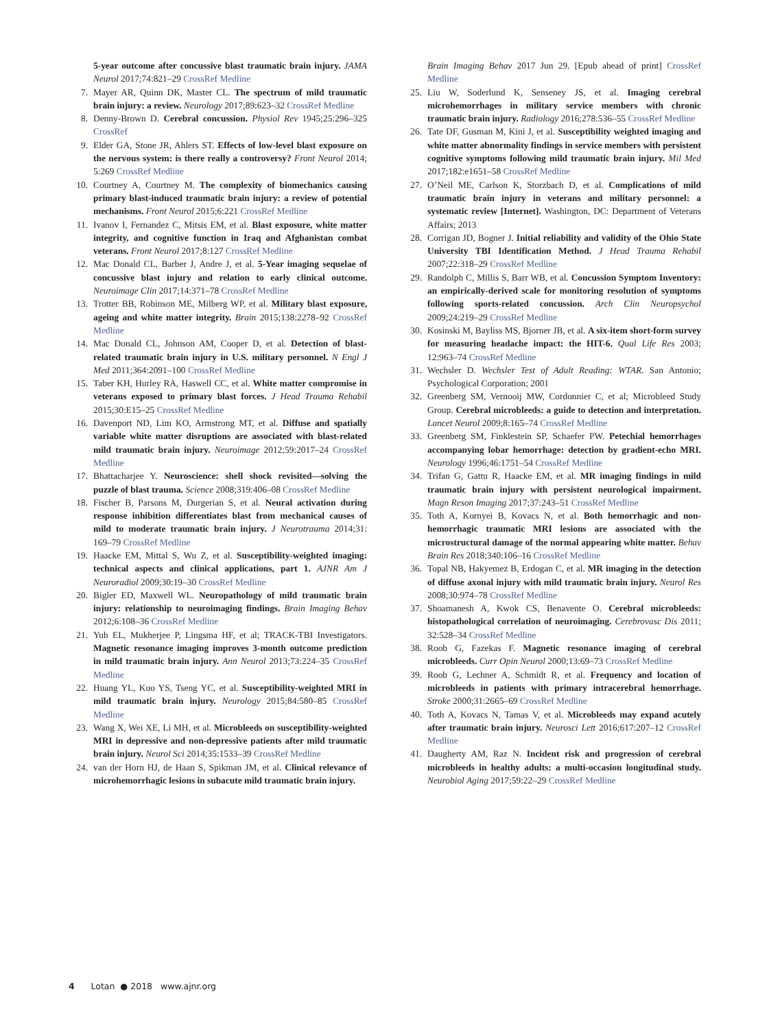5-year outcome after concussive blast traumatic brain injury. JAMA Neurol 2017;74:821–29 CrossRef Medline
7. Mayer AR, Quinn DK, Master CL. The spectrum of mild traumatic brain injury: a review. Neurology 2017;89:623–32 CrossRef Medline
8. Denny-Brown D. Cerebral concussion. Physiol Rev 1945;25:296–325 CrossRef
9. Elder GA, Stone JR, Ahlers ST. Effects of low-level blast exposure on the nervous system: is there really a controversy? Front Neurol 2014; 5:269 CrossRef Medline
10. Courtney A, Courtney M. The complexity of biomechanics causing primary blast-induced traumatic brain injury: a review of potential mechanisms. Front Neurol 2015;6:221 CrossRef Medline
11. Ivanov I, Fernandez C, Mitsis EM, et al. Blast exposure, white matter integrity, and cognitive function in Iraq and Afghanistan combat veterans. Front Neurol 2017;8:127 CrossRef Medline
12. Mac Donald CL, Barber J, Andre J, et al. 5-Year imaging sequelae of concussive blast injury and relation to early clinical outcome. Neuroimage Clin 2017;14:371–78 CrossRef Medline
13. Trotter BB, Robinson ME, Milberg WP, et al. Military blast exposure, ageing and white matter integrity. Brain 2015;138:2278–92 CrossRef Medline
14. Mac Donald CL, Johnson AM, Cooper D, et al. Detection of blast-related traumatic brain injury in U.S. military personnel. N Engl J Med 2011;364:2091–100 CrossRef Medline
15. Taber KH, Hurley RA, Haswell CC, et al. White matter compromise in veterans exposed to primary blast forces. J Head Trauma Rehabil 2015;30:E15–25 CrossRef Medline
16. Davenport ND, Lim KO, Armstrong MT, et al. Diffuse and spatially variable white matter disruptions are associated with blast-related mild traumatic brain injury. Neuroimage 2012;59:2017–24 CrossRef Medline
17. Bhattacharjee Y. Neuroscience: shell shock revisited—solving the puzzle of blast trauma. Science 2008;319:406–08 CrossRef Medline
18. Fischer B, Parsons M, Durgerian S, et al. Neural activation during response inhibition differentiates blast from mechanical causes of mild to moderate traumatic brain injury. J Neurotrauma 2014;31: 169–79 CrossRef Medline
19. Haacke EM, Mittal S, Wu Z, et al. Susceptibility-weighted imaging: technical aspects and clinical applications, part 1. AJNR Am J Neuroradiol 2009;30:19–30 CrossRef Medline
20. Bigler ED, Maxwell WL. Neuropathology of mild traumatic brain injury: relationship to neuroimaging findings. Brain Imaging Behav 2012;6:108–36 CrossRef Medline
21. Yuh EL, Mukherjee P, Lingsma HF, et al; TRACK-TBI Investigators. Magnetic resonance imaging improves 3-month outcome prediction in mild traumatic brain injury. Ann Neurol 2013;73:224–35 CrossRef Medline
22. Huang YL, Kuo YS, Tseng YC, et al. Susceptibility-weighted MRI in mild traumatic brain injury. Neurology 2015;84:580–85 CrossRef Medline
23. Wang X, Wei XE, Li MH, et al. Microbleeds on susceptibility-weighted MRI in depressive and non-depressive patients after mild traumatic brain injury. Neurol Sci 2014;35:1533–39 CrossRef Medline
24. van der Horn HJ, de Haan S, Spikman JM, et al. Clinical relevance of microhemorrhagic lesions in subacute mild traumatic brain injury.
Brain Imaging Behav 2017 Jun 29. [Epub ahead of print] CrossRef Medline
25. Liu W, Soderlund K, Senseney JS, et al. Imaging cerebral microhemorrhages in military service members with chronic traumatic brain injury. Radiology 2016;278:536–55 CrossRef Medline
26. Tate DF, Gusman M, Kini J, et al. Susceptibility weighted imaging and white matter abnormality findings in service members with persistent cognitive symptoms following mild traumatic brain injury. Mil Med 2017;182:e1651–58 CrossRef Medline
27. O’Neil ME, Carlson K, Storzbach D, et al. Complications of mild traumatic brain injury in veterans and military personnel: a systematic review [Internet]. Washington, DC: Department of Veterans Affairs; 2013
28. Corrigan JD, Bogner J. Initial reliability and validity of the Ohio State University TBI Identification Method. J Head Trauma Rehabil 2007;22:318–29 CrossRef Medline
29. Randolph C, Millis S, Barr WB, et al. Concussion Symptom Inventory: an empirically-derived scale for monitoring resolution of symptoms following sports-related concussion. Arch Clin Neuropsychol 2009;24:219–29 CrossRef Medline
30. Kosinski M, Bayliss MS, Bjorner JB, et al. A six-item short-form survey for measuring headache impact: the HIT-6. Qual Life Res 2003; 12:963–74 CrossRef Medline
31. Wechsler D. Wechsler Test of Adult Reading: WTAR. San Antonio; Psychological Corporation; 2001
32. Greenberg SM, Vernooij MW, Cordonnier C, et al; Microbleed Study Group. Cerebral microbleeds: a guide to detection and interpretation. Lancet Neurol 2009;8:165–74 CrossRef Medline
33. Greenberg SM, Finklestein SP, Schaefer PW. Petechial hemorrhages accompanying lobar hemorrhage: detection by gradient-echo MRI. Neurology 1996;46:1751–54 CrossRef Medline
34. Trifan G, Gattu R, Haacke EM, et al. MR imaging findings in mild traumatic brain injury with persistent neurological impairment. Magn Reson Imaging 2017;37:243–51 CrossRef Medline
35. Toth A, Kornyei B, Kovacs N, et al. Both hemorrhagic and non-hemorrhagic traumatic MRI lesions are associated with the microstructural damage of the normal appearing white matter. Behav Brain Res 2018;340:106–16 CrossRef Medline
36. Topal NB, Hakyemez B, Erdogan C, et al. MR imaging in the detection of diffuse axonal injury with mild traumatic brain injury. Neurol Res 2008;30:974–78 CrossRef Medline
37. Shoamanesh A, Kwok CS, Benavente O. Cerebral microbleeds: histopathological correlation of neuroimaging. Cerebrovasc Dis 2011; 32:528–34 CrossRef Medline
38. Roob G, Fazekas F. Magnetic resonance imaging of cerebral microbleeds. Curr Opin Neurol 2000;13:69–73 CrossRef Medline
39. Roob G, Lechner A, Schmidt R, et al. Frequency and location of microbleeds in patients with primary intracerebral hemorrhage. Stroke 2000;31:2665–69 CrossRef Medline
40. Toth A, Kovacs N, Tamas V, et al. Microbleeds may expand acutely after traumatic brain injury. Neurosci Lett 2016;617:207–12 CrossRef Medline
41. Daugherty AM, Raz N. Incident risk and progression of cerebral microbleeds in healthy adults: a multi-occasion longitudinal study. Neurobiol Aging 2017;59:22–29 CrossRef Medline
4 Lotan ● 2018 www.ajnr.org